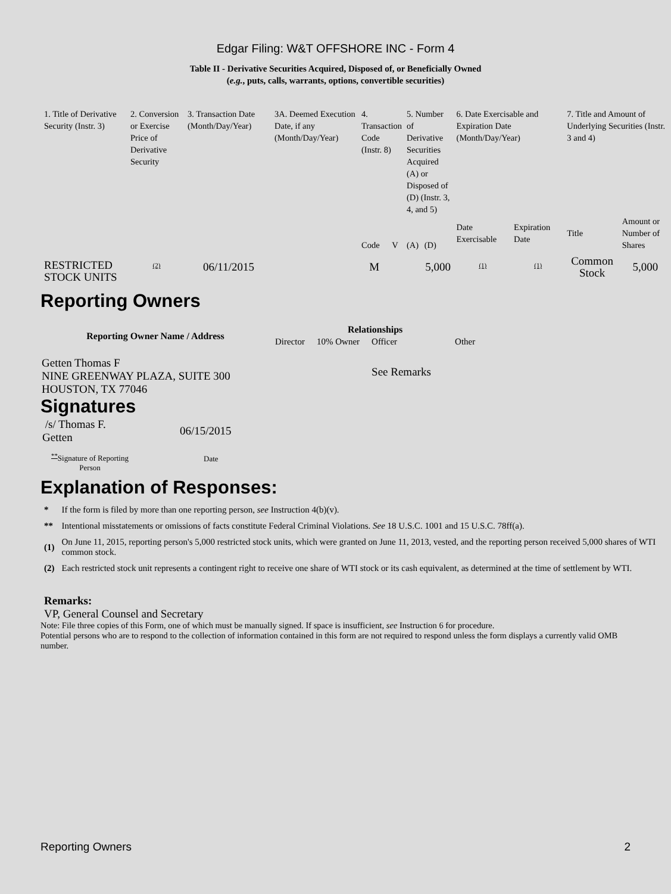Edgar Filing: W&T OFFSHORE INC - Form 4
Table II - Derivative Securities Acquired, Disposed of, or Beneficially Owned
(e.g., puts, calls, warrants, options, convertible securities)
| 1. Title of Derivative Security (Instr. 3) | 2. Conversion or Exercise Price of Derivative Security | 3. Transaction Date (Month/Day/Year) | 3A. Deemed Execution Date, if any (Month/Day/Year) | 4. Transaction Code (Instr. 8) | | 5. Number of Derivative Securities Acquired (A) or Disposed of (D) (Instr. 3, 4, and 5) | | 6. Date Exercisable and Expiration Date (Month/Day/Year) | | 7. Title and Amount of Underlying Securities (Instr. 3 and 4) | |
| | | | | Code | V | (A) | (D) | Date Exercisable | Expiration Date | Title | Amount or Number of Shares |
| RESTRICTED STOCK UNITS | <sup>(2)</sup> | 06/11/2015 | | M | | | 5,000 | <sup>(1)</sup> | <sup>(1)</sup> | Common Stock | 5,000 |
Reporting Owners
| Reporting Owner Name / Address | Relationships | | | |
| --- | --- | --- | --- | --- |
| | Director | 10% Owner | Officer | Other |
| Getten Thomas F NINE GREENWAY PLAZA, SUITE 300 HOUSTON, TX 77046 | | | See Remarks | |
Signatures
| /s/ Thomas F. Getten | 06/15/2015 |
| <sup>**</sup> Signature of Reporting Person | Date |
Explanation of Responses:
| * | If the form is filed by more than one reporting person, see Instruction 4(b)(v). |
| ** | Intentional misstatements or omissions of facts constitute Federal Criminal Violations. See 18 U.S.C. 1001 and 15 U.S.C. 78ff(a). |
| (1) | On June 11, 2015, reporting person's 5,000 restricted stock units, which were granted on June 11, 2013, vested, and the reporting person received 5,000 shares of WTI common stock. |
| (2) | Each restricted stock unit represents a contingent right to receive one share of WTI stock or its cash equivalent, as determined at the time of settlement by WTI. |
Remarks:
VP, General Counsel and Secretary
Note: File three copies of this Form, one of which must be manually signed. If space is insufficient, see Instruction 6 for procedure.
Potential persons who are to respond to the collection of information contained in this form are not required to respond unless the form displays a currently valid OMB number.
Reporting Owners 2